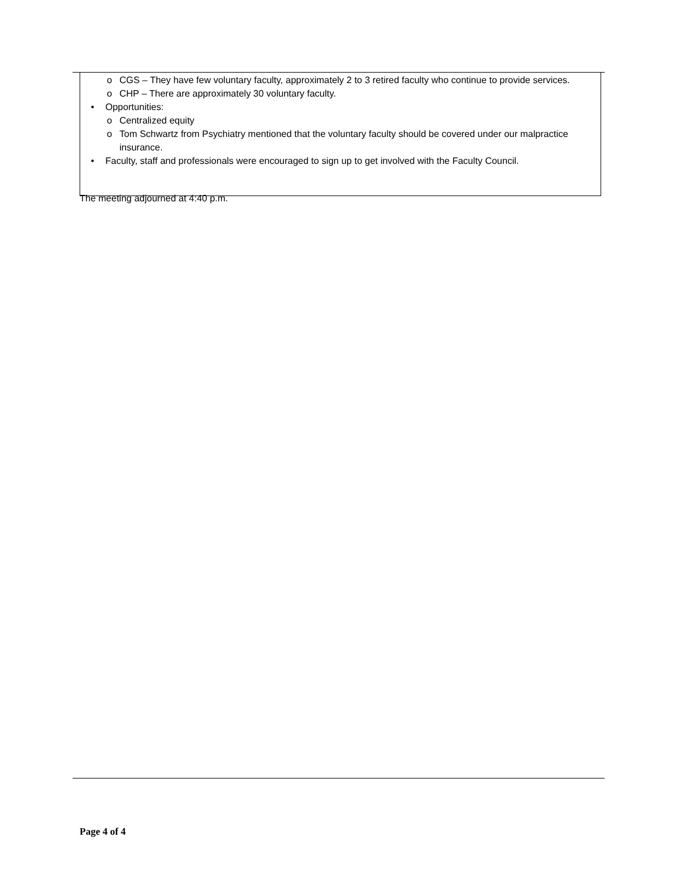o CGS – They have few voluntary faculty, approximately 2 to 3 retired faculty who continue to provide services.
o CHP – There are approximately 30 voluntary faculty.
• Opportunities:
o Centralized equity
o Tom Schwartz from Psychiatry mentioned that the voluntary faculty should be covered under our malpractice insurance.
• Faculty, staff and professionals were encouraged to sign up to get involved with the Faculty Council.
The meeting adjourned at 4:40 p.m.
Page 4 of 4